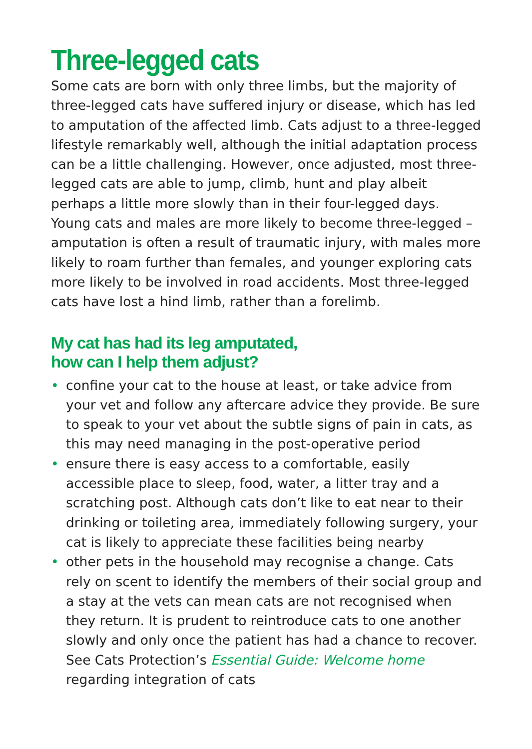Three-legged cats
Some cats are born with only three limbs, but the majority of three-legged cats have suffered injury or disease, which has led to amputation of the affected limb. Cats adjust to a three-legged lifestyle remarkably well, although the initial adaptation process can be a little challenging. However, once adjusted, most three-legged cats are able to jump, climb, hunt and play albeit perhaps a little more slowly than in their four-legged days. Young cats and males are more likely to become three-legged – amputation is often a result of traumatic injury, with males more likely to roam further than females, and younger exploring cats more likely to be involved in road accidents. Most three-legged cats have lost a hind limb, rather than a forelimb.
My cat has had its leg amputated,
how can I help them adjust?
• confine your cat to the house at least, or take advice from your vet and follow any aftercare advice they provide. Be sure to speak to your vet about the subtle signs of pain in cats, as this may need managing in the post-operative period
• ensure there is easy access to a comfortable, easily accessible place to sleep, food, water, a litter tray and a scratching post. Although cats don’t like to eat near to their drinking or toileting area, immediately following surgery, your cat is likely to appreciate these facilities being nearby
• other pets in the household may recognise a change. Cats rely on scent to identify the members of their social group and a stay at the vets can mean cats are not recognised when they return. It is prudent to reintroduce cats to one another slowly and only once the patient has had a chance to recover. See Cats Protection’s Essential Guide: Welcome home regarding integration of cats